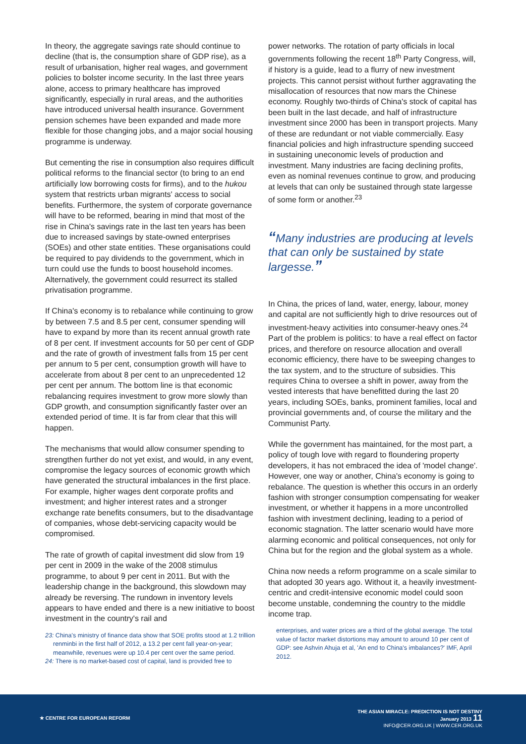In theory, the aggregate savings rate should continue to decline (that is, the consumption share of GDP rise), as a result of urbanisation, higher real wages, and government policies to bolster income security. In the last three years alone, access to primary healthcare has improved significantly, especially in rural areas, and the authorities have introduced universal health insurance. Government pension schemes have been expanded and made more flexible for those changing jobs, and a major social housing programme is underway.
But cementing the rise in consumption also requires difficult political reforms to the financial sector (to bring to an end artificially low borrowing costs for firms), and to the hukou system that restricts urban migrants' access to social benefits. Furthermore, the system of corporate governance will have to be reformed, bearing in mind that most of the rise in China's savings rate in the last ten years has been due to increased savings by state-owned enterprises (SOEs) and other state entities. These organisations could be required to pay dividends to the government, which in turn could use the funds to boost household incomes. Alternatively, the government could resurrect its stalled privatisation programme.
If China's economy is to rebalance while continuing to grow by between 7.5 and 8.5 per cent, consumer spending will have to expand by more than its recent annual growth rate of 8 per cent. If investment accounts for 50 per cent of GDP and the rate of growth of investment falls from 15 per cent per annum to 5 per cent, consumption growth will have to accelerate from about 8 per cent to an unprecedented 12 per cent per annum. The bottom line is that economic rebalancing requires investment to grow more slowly than GDP growth, and consumption significantly faster over an extended period of time. It is far from clear that this will happen.
The mechanisms that would allow consumer spending to strengthen further do not yet exist, and would, in any event, compromise the legacy sources of economic growth which have generated the structural imbalances in the first place. For example, higher wages dent corporate profits and investment; and higher interest rates and a stronger exchange rate benefits consumers, but to the disadvantage of companies, whose debt-servicing capacity would be compromised.
The rate of growth of capital investment did slow from 19 per cent in 2009 in the wake of the 2008 stimulus programme, to about 9 per cent in 2011. But with the leadership change in the background, this slowdown may already be reversing. The rundown in inventory levels appears to have ended and there is a new initiative to boost investment in the country's rail and
23: China's ministry of finance data show that SOE profits stood at 1.2 trillion renminbi in the first half of 2012, a 13.2 per cent fall year-on-year; meanwhile, revenues were up 10.4 per cent over the same period.
24: There is no market-based cost of capital, land is provided free to
power networks. The rotation of party officials in local governments following the recent 18<sup>th</sup> Party Congress, will, if history is a guide, lead to a flurry of new investment projects. This cannot persist without further aggravating the misallocation of resources that now mars the Chinese economy. Roughly two-thirds of China's stock of capital has been built in the last decade, and half of infrastructure investment since 2000 has been in transport projects. Many of these are redundant or not viable commercially. Easy financial policies and high infrastructure spending succeed in sustaining uneconomic levels of production and investment. Many industries are facing declining profits, even as nominal revenues continue to grow, and producing at levels that can only be sustained through state largesse of some form or another.<sup>23</sup>
“Many industries are producing at levels that can only be sustained by state largesse.”
In China, the prices of land, water, energy, labour, money and capital are not sufficiently high to drive resources out of investment-heavy activities into consumer-heavy ones.<sup>24</sup> Part of the problem is politics: to have a real effect on factor prices, and therefore on resource allocation and overall economic efficiency, there have to be sweeping changes to the tax system, and to the structure of subsidies. This requires China to oversee a shift in power, away from the vested interests that have benefitted during the last 20 years, including SOEs, banks, prominent families, local and provincial governments and, of course the military and the Communist Party.
While the government has maintained, for the most part, a policy of tough love with regard to floundering property developers, it has not embraced the idea of 'model change'. However, one way or another, China's economy is going to rebalance. The question is whether this occurs in an orderly fashion with stronger consumption compensating for weaker investment, or whether it happens in a more uncontrolled fashion with investment declining, leading to a period of economic stagnation. The latter scenario would have more alarming economic and political consequences, not only for China but for the region and the global system as a whole.
China now needs a reform programme on a scale similar to that adopted 30 years ago. Without it, a heavily investment-centric and credit-intensive economic model could soon become unstable, condemning the country to the middle income trap.
enterprises, and water prices are a third of the global average. The total value of factor market distortions may amount to around 10 per cent of GDP: see Ashvin Ahuja et al, 'An end to China's imbalances?' IMF, April 2012.
★ CENTRE FOR EUROPEAN REFORM
THE ASIAN MIRACLE: PREDICTION IS NOT DESTINY
January 2013 11
INFO@CER.ORG.UK | WWW.CER.ORG.UK